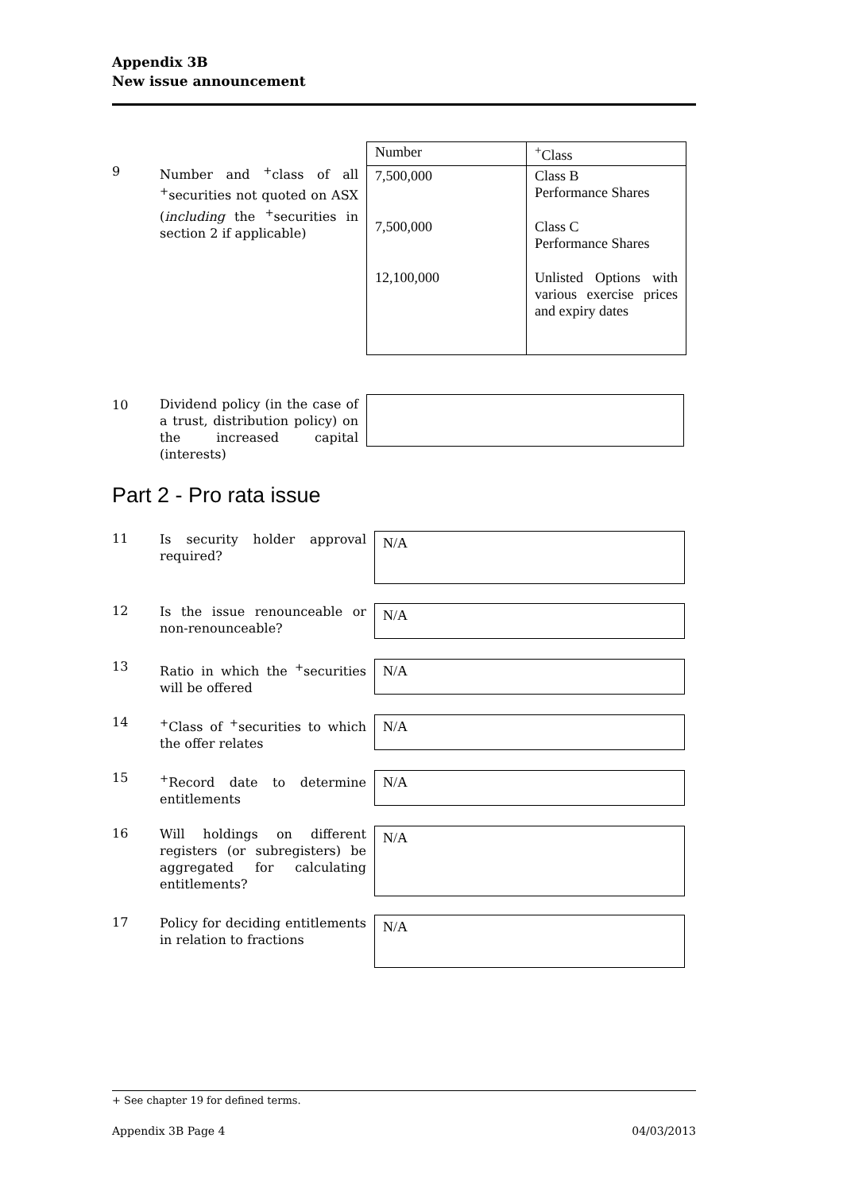Appendix 3B
New issue announcement
9
Number and <sup>+</sup>class of all <sup>+</sup>securities not quoted on ASX (including the <sup>+</sup>securities in section 2 if applicable)
| Number | <sup>+</sup>Class |
| --- | --- |
| 7,500,000 | Class B Performance Shares |
| 7,500,000 | Class C Performance Shares |
| 12,100,000 | Unlisted Options with various exercise prices and expiry dates |
10
Dividend policy (in the case of a trust, distribution policy) on the increased capital (interests)
Part 2 - Pro rata issue
11
Is security holder approval required?
N/A
12
Is the issue renounceable or non-renounceable?
N/A
13
Ratio in which the <sup>+</sup>securities will be offered
N/A
14
<sup>+</sup>Class of <sup>+</sup>securities to which the offer relates
N/A
15
<sup>+</sup>Record date to determine entitlements
N/A
16
Will holdings on different registers (or subregisters) be aggregated for calculating entitlements?
N/A
17
Policy for deciding entitlements in relation to fractions
N/A
+ See chapter 19 for defined terms.
Appendix 3B Page 4 04/03/2013